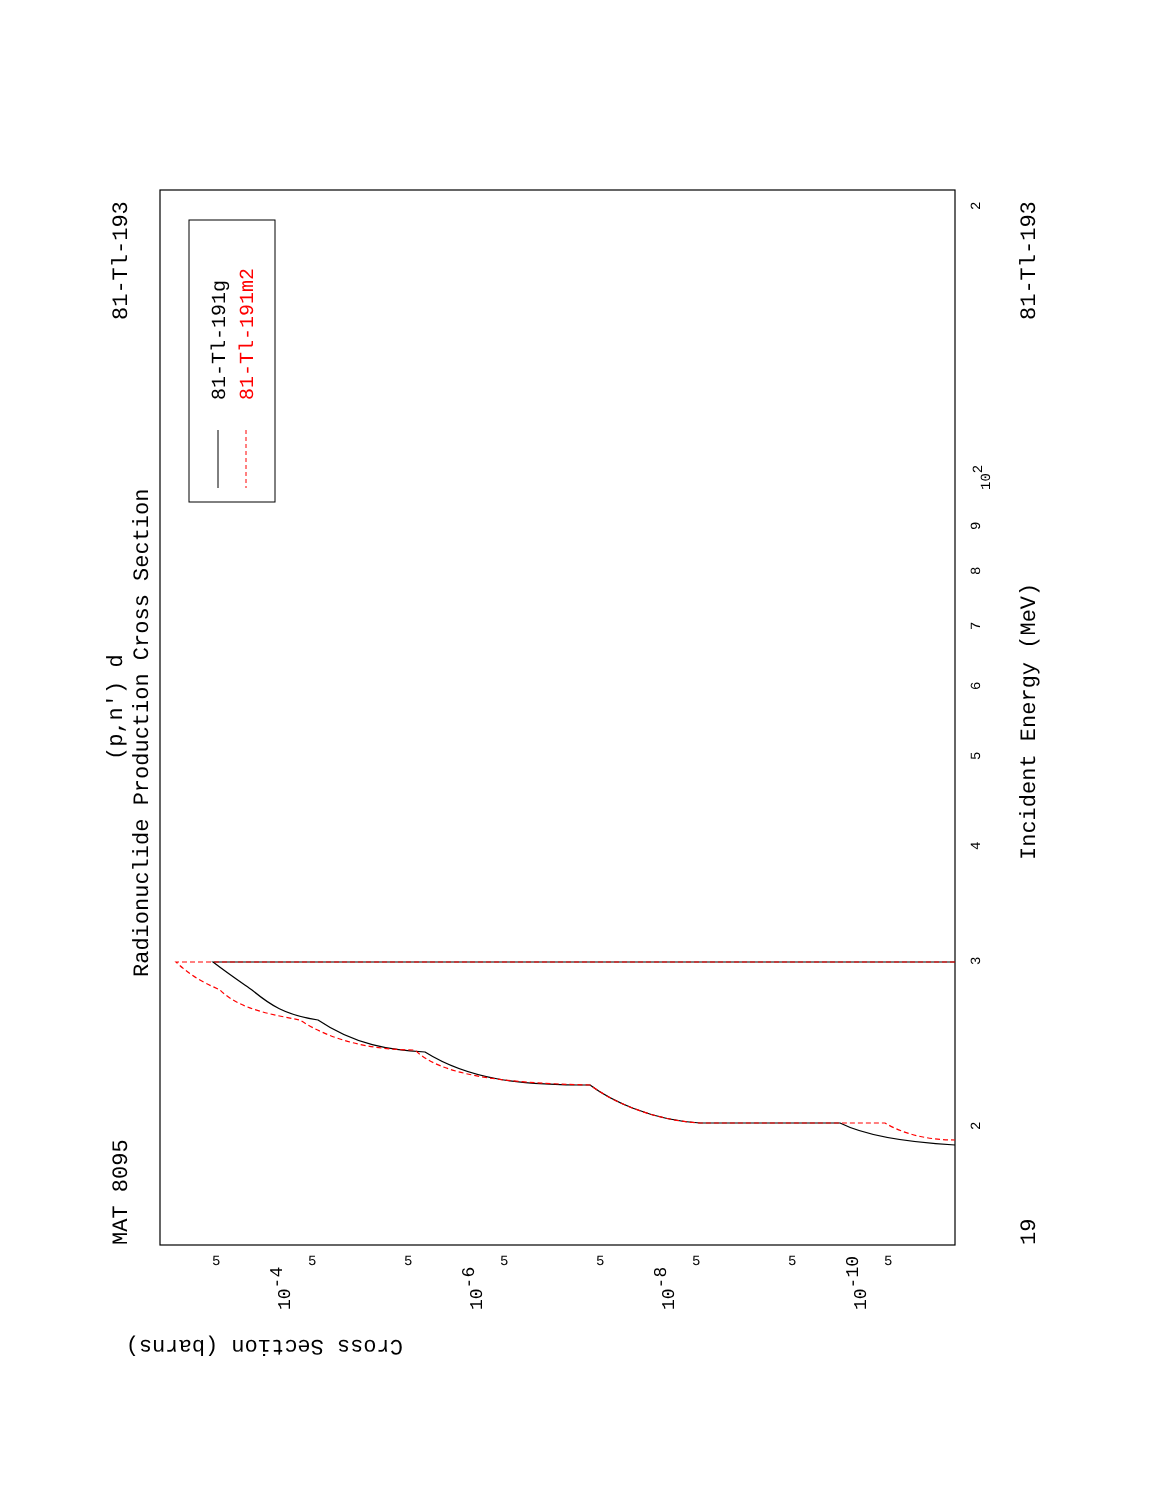MAT 8095
81-Tl-193
81-Tl-193
19
Radionuclide Production Cross Section
(p,n') d
Incident Energy (MeV)
Cross Section (barns)
2
102
9
8
7
6
5
4
3
2
5
5
5
5
5
5
5
5
10-4
10-6
10-8
10-10
81-Tl-191g
81-Tl-191m2